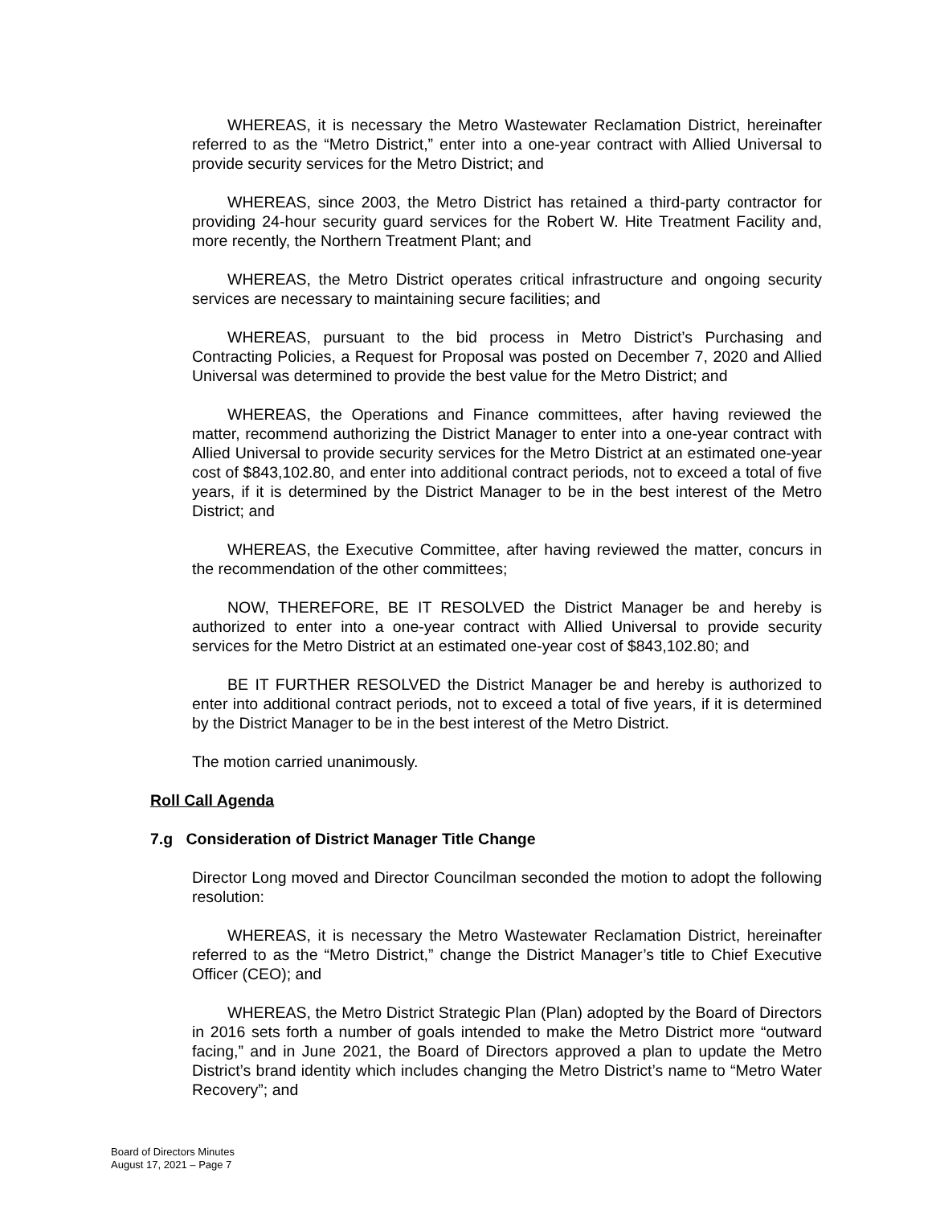WHEREAS, it is necessary the Metro Wastewater Reclamation District, hereinafter referred to as the “Metro District,” enter into a one-year contract with Allied Universal to provide security services for the Metro District; and
WHEREAS, since 2003, the Metro District has retained a third-party contractor for providing 24-hour security guard services for the Robert W. Hite Treatment Facility and, more recently, the Northern Treatment Plant; and
WHEREAS, the Metro District operates critical infrastructure and ongoing security services are necessary to maintaining secure facilities; and
WHEREAS, pursuant to the bid process in Metro District’s Purchasing and Contracting Policies, a Request for Proposal was posted on December 7, 2020 and Allied Universal was determined to provide the best value for the Metro District; and
WHEREAS, the Operations and Finance committees, after having reviewed the matter, recommend authorizing the District Manager to enter into a one-year contract with Allied Universal to provide security services for the Metro District at an estimated one-year cost of $843,102.80, and enter into additional contract periods, not to exceed a total of five years, if it is determined by the District Manager to be in the best interest of the Metro District; and
WHEREAS, the Executive Committee, after having reviewed the matter, concurs in the recommendation of the other committees;
NOW, THEREFORE, BE IT RESOLVED the District Manager be and hereby is authorized to enter into a one-year contract with Allied Universal to provide security services for the Metro District at an estimated one-year cost of $843,102.80; and
BE IT FURTHER RESOLVED the District Manager be and hereby is authorized to enter into additional contract periods, not to exceed a total of five years, if it is determined by the District Manager to be in the best interest of the Metro District.
The motion carried unanimously.
Roll Call Agenda
7.g Consideration of District Manager Title Change
Director Long moved and Director Councilman seconded the motion to adopt the following resolution:
WHEREAS, it is necessary the Metro Wastewater Reclamation District, hereinafter referred to as the “Metro District,” change the District Manager’s title to Chief Executive Officer (CEO); and
WHEREAS, the Metro District Strategic Plan (Plan) adopted by the Board of Directors in 2016 sets forth a number of goals intended to make the Metro District more “outward facing,” and in June 2021, the Board of Directors approved a plan to update the Metro District’s brand identity which includes changing the Metro District’s name to “Metro Water Recovery”; and
Board of Directors Minutes
August 17, 2021 – Page 7